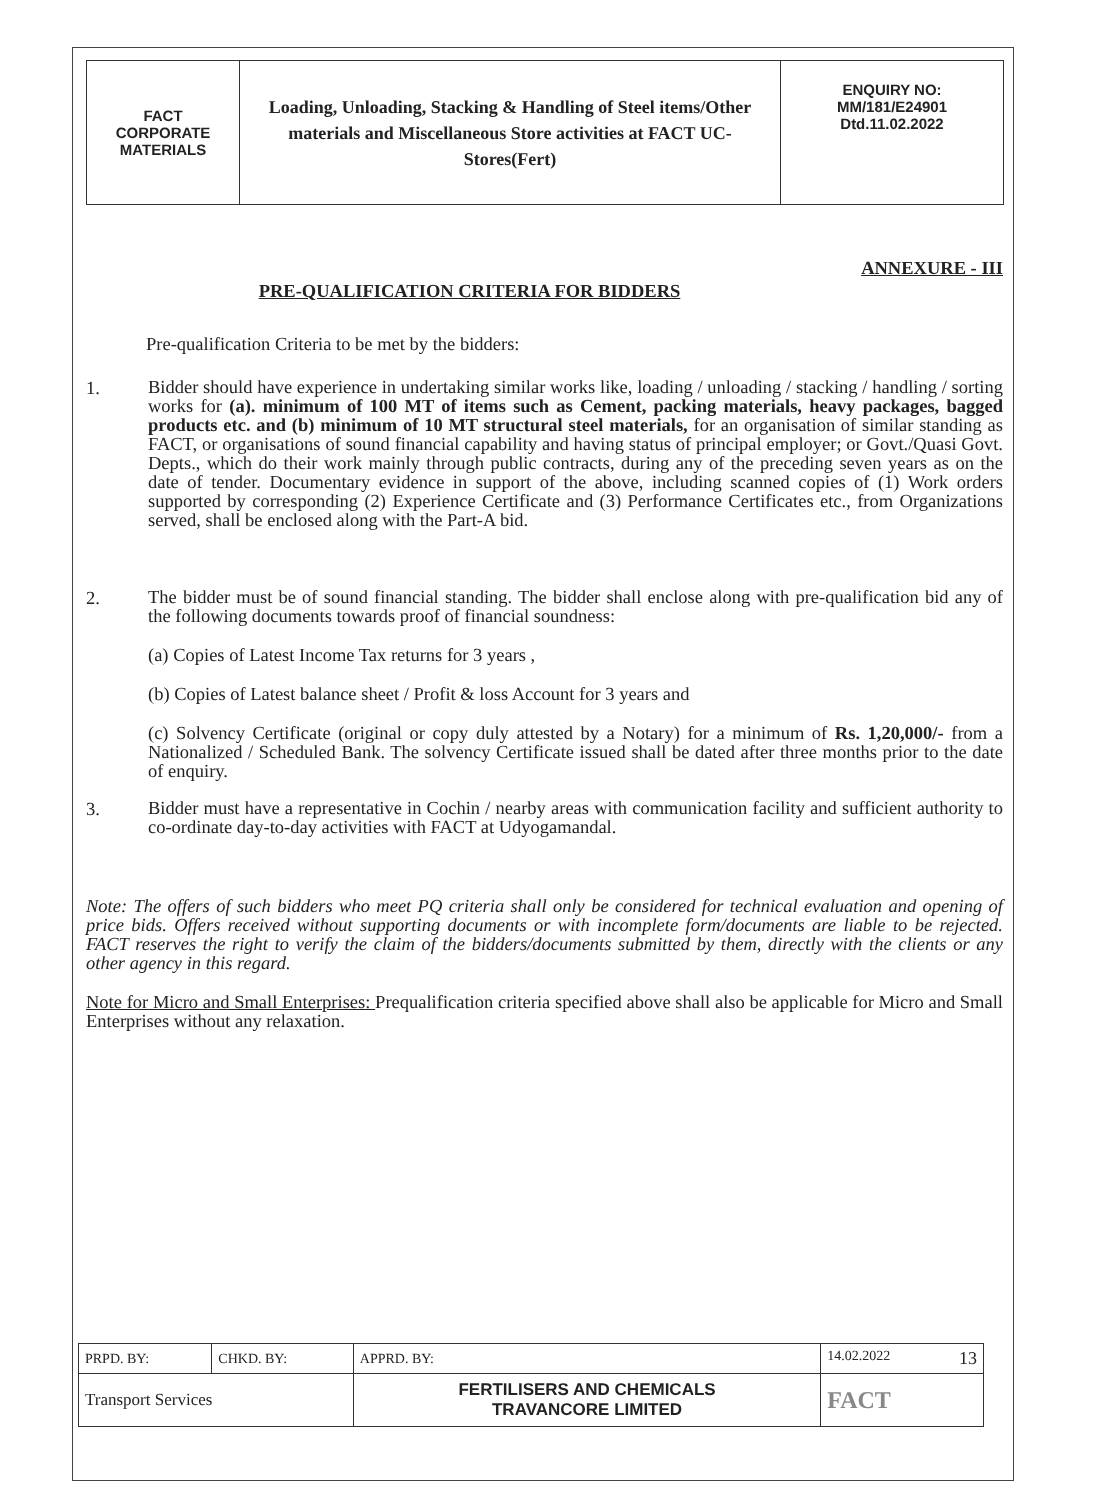| FACT CORPORATE MATERIALS | Loading, Unloading, Stacking & Handling of Steel items/Other materials and Miscellaneous Store activities at FACT UC- Stores(Fert) | ENQUIRY NO: MM/181/E24901 Dtd.11.02.2022 |
ANNEXURE - III
PRE-QUALIFICATION CRITERIA FOR BIDDERS
Pre-qualification Criteria to be met by the bidders:
1.
Bidder should have experience in undertaking similar works like, loading / unloading / stacking / handling / sorting works for (a). minimum of 100 MT of items such as Cement, packing materials, heavy packages, bagged products etc. and (b) minimum of 10 MT structural steel materials, for an organisation of similar standing as FACT, or organisations of sound financial capability and having status of principal employer; or Govt./Quasi Govt. Depts., which do their work mainly through public contracts, during any of the preceding seven years as on the date of tender. Documentary evidence in support of the above, including scanned copies of (1) Work orders supported by corresponding (2) Experience Certificate and (3) Performance Certificates etc., from Organizations served, shall be enclosed along with the Part-A bid.
2.
The bidder must be of sound financial standing. The bidder shall enclose along with pre-qualification bid any of the following documents towards proof of financial soundness:
(a) Copies of Latest Income Tax returns for 3 years ,
(b) Copies of Latest balance sheet / Profit & loss Account for 3 years and
(c) Solvency Certificate (original or copy duly attested by a Notary) for a minimum of Rs. 1,20,000/- from a Nationalized / Scheduled Bank. The solvency Certificate issued shall be dated after three months prior to the date of enquiry.
3.
Bidder must have a representative in Cochin / nearby areas with communication facility and sufficient authority to co-ordinate day-to-day activities with FACT at Udyogamandal.
Note: The offers of such bidders who meet PQ criteria shall only be considered for technical evaluation and opening of price bids. Offers received without supporting documents or with incomplete form/documents are liable to be rejected. FACT reserves the right to verify the claim of the bidders/documents submitted by them, directly with the clients or any other agency in this regard.
Note for Micro and Small Enterprises: Prequalification criteria specified above shall also be applicable for Micro and Small Enterprises without any relaxation.
| PRPD. BY: | CHKD. BY: | APPRD. BY: | 14.02.2022 13 |
| Transport Services | | FERTILISERS AND CHEMICALS TRAVANCORE LIMITED | FACT |